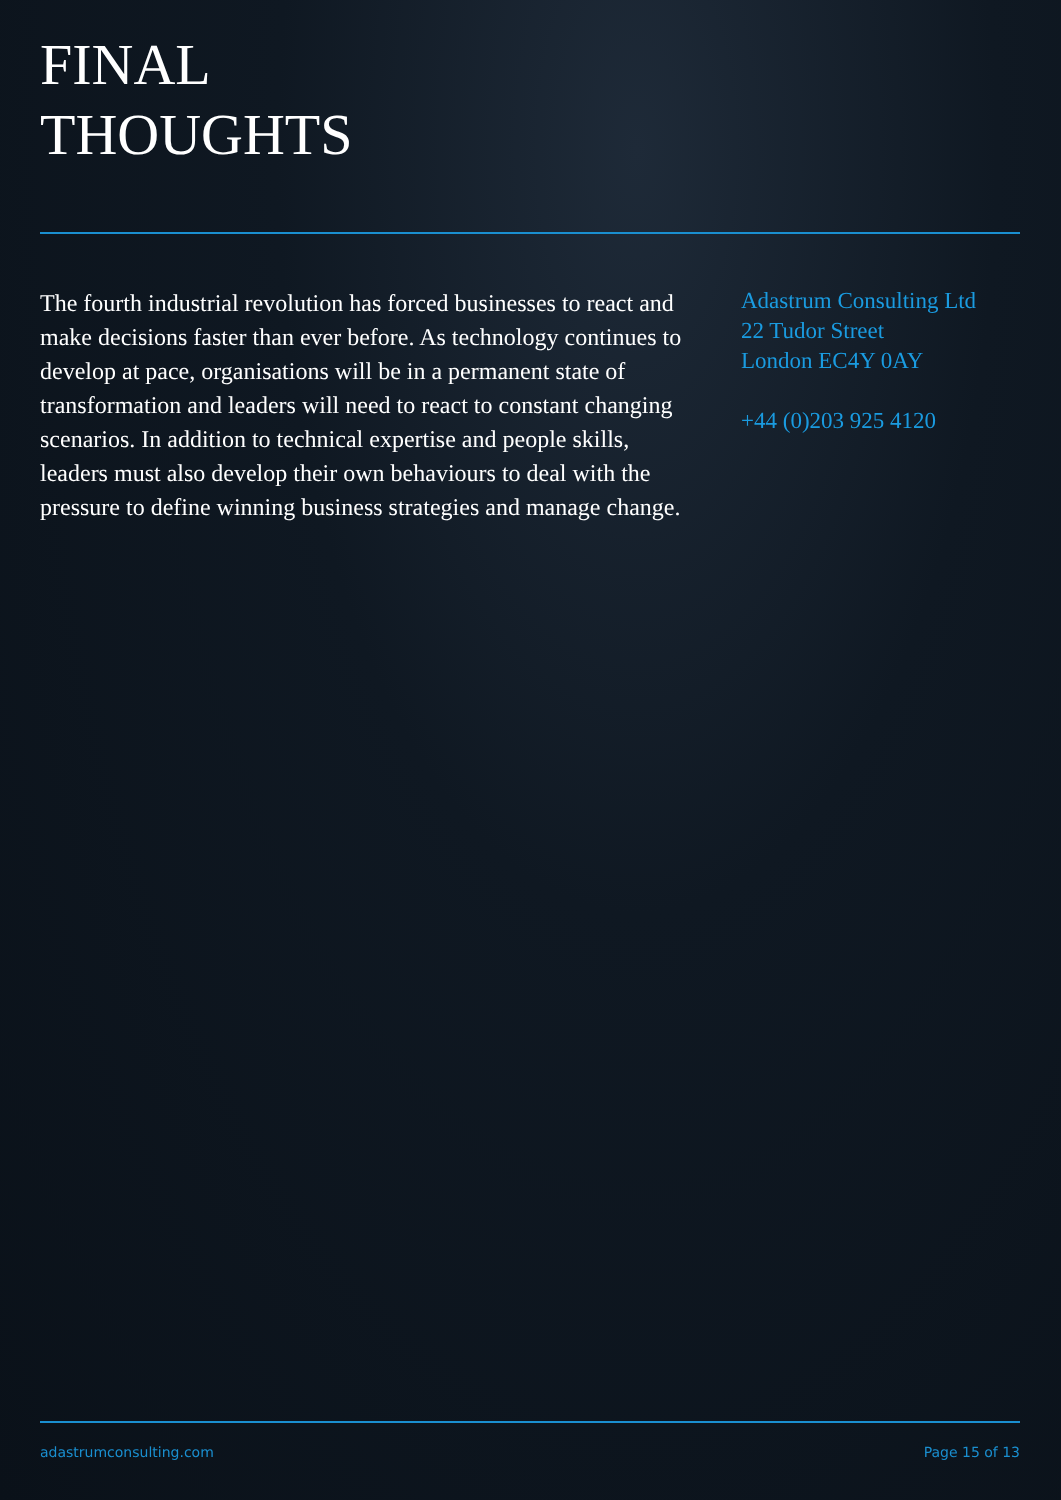FINAL
THOUGHTS
The fourth industrial revolution has forced businesses to react and make decisions faster than ever before. As technology continues to develop at pace, organisations will be in a permanent state of transformation and leaders will need to react to constant changing scenarios. In addition to technical expertise and people skills, leaders must also develop their own behaviours to deal with the pressure to define winning business strategies and manage change.
Adastrum Consulting Ltd
22 Tudor Street
London EC4Y 0AY
+44 (0)203 925 4120
adastrumconsulting.com Page 15 of 13